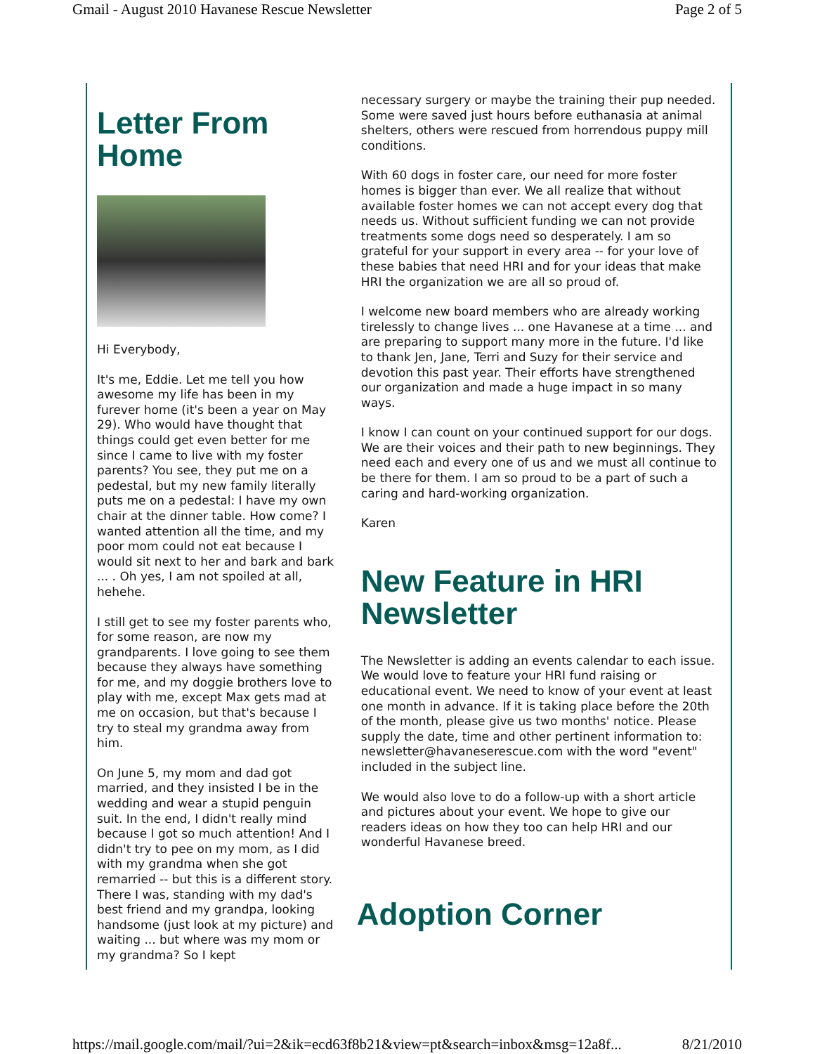Gmail - August 2010 Havanese Rescue Newsletter Page 2 of 5
Letter From Home
Hi Everybody,
It's me, Eddie. Let me tell you how awesome my life has been in my furever home (it's been a year on May 29). Who would have thought that things could get even better for me since I came to live with my foster parents? You see, they put me on a pedestal, but my new family literally puts me on a pedestal: I have my own chair at the dinner table. How come? I wanted attention all the time, and my poor mom could not eat because I would sit next to her and bark and bark ... . Oh yes, I am not spoiled at all, hehehe.
I still get to see my foster parents who, for some reason, are now my grandparents. I love going to see them because they always have something for me, and my doggie brothers love to play with me, except Max gets mad at me on occasion, but that's because I try to steal my grandma away from him.
On June 5, my mom and dad got married, and they insisted I be in the wedding and wear a stupid penguin suit. In the end, I didn't really mind because I got so much attention! And I didn't try to pee on my mom, as I did with my grandma when she got remarried -- but this is a different story. There I was, standing with my dad's best friend and my grandpa, looking handsome (just look at my picture) and waiting ... but where was my mom or my grandma? So I kept
necessary surgery or maybe the training their pup needed. Some were saved just hours before euthanasia at animal shelters, others were rescued from horrendous puppy mill conditions.
With 60 dogs in foster care, our need for more foster homes is bigger than ever. We all realize that without available foster homes we can not accept every dog that needs us. Without sufficient funding we can not provide treatments some dogs need so desperately. I am so grateful for your support in every area -- for your love of these babies that need HRI and for your ideas that make HRI the organization we are all so proud of.
I welcome new board members who are already working tirelessly to change lives ... one Havanese at a time ... and are preparing to support many more in the future. I'd like to thank Jen, Jane, Terri and Suzy for their service and devotion this past year. Their efforts have strengthened our organization and made a huge impact in so many ways.
I know I can count on your continued support for our dogs. We are their voices and their path to new beginnings. They need each and every one of us and we must all continue to be there for them. I am so proud to be a part of such a caring and hard-working organization.
Karen
New Feature in HRI Newsletter
The Newsletter is adding an events calendar to each issue. We would love to feature your HRI fund raising or educational event. We need to know of your event at least one month in advance. If it is taking place before the 20th of the month, please give us two months' notice. Please supply the date, time and other pertinent information to: newsletter@havaneserescue.com with the word "event" included in the subject line.
We would also love to do a follow-up with a short article and pictures about your event. We hope to give our readers ideas on how they too can help HRI and our wonderful Havanese breed.
Adoption Corner
https://mail.google.com/mail/?ui=2&ik=ecd63f8b21&view=pt&search=inbox&msg=12a8f... 8/21/2010